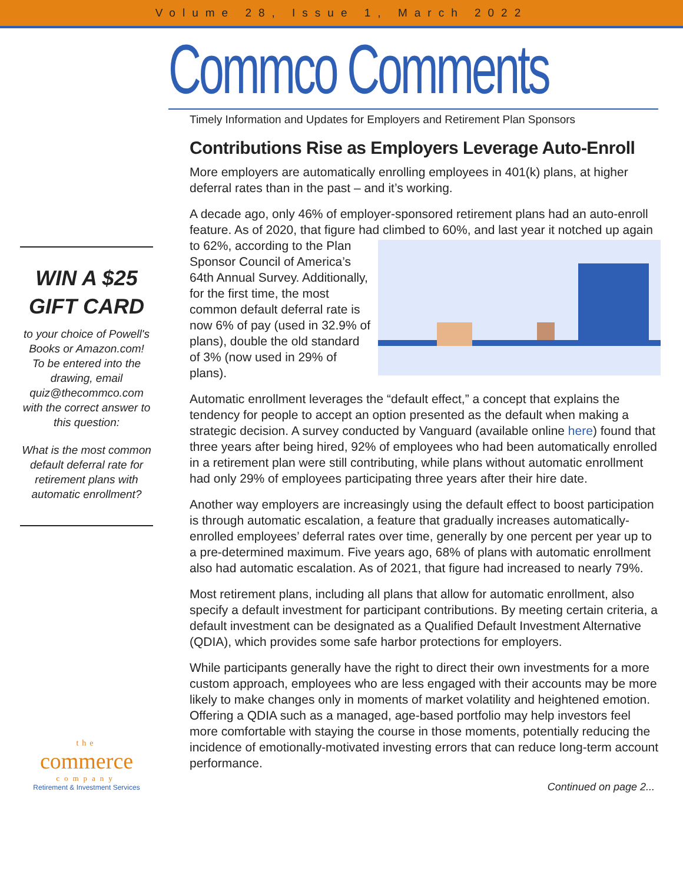Volume 28, Issue 1, March 2022
WIN A $25
GIFT CARD
to your choice of Powell's Books or Amazon.com!
To be entered into the drawing, email quiz@thecommco.com with the correct answer to this question:
What is the most common default deferral rate for retirement plans with automatic enrollment?
the
commerce
company
Retirement & Investment Services
Commco Comments
Timely Information and Updates for Employers and Retirement Plan Sponsors
Contributions Rise as Employers Leverage Auto-Enroll
More employers are automatically enrolling employees in 401(k) plans, at higher deferral rates than in the past – and it’s working.
A decade ago, only 46% of employer-sponsored retirement plans had an auto-enroll feature. As of 2020, that figure had climbed to 60%, and last year it notched up again to 62%, according to the Plan Sponsor Council of America’s 64th Annual Survey. Additionally, for the first time, the most common default deferral rate is now 6% of pay (used in 32.9% of plans), double the old standard of 3% (now used in 29% of plans).
Automatic enrollment leverages the “default effect,” a concept that explains the tendency for people to accept an option presented as the default when making a strategic decision. A survey conducted by Vanguard (available online here) found that three years after being hired, 92% of employees who had been automatically enrolled in a retirement plan were still contributing, while plans without automatic enrollment had only 29% of employees participating three years after their hire date.
Another way employers are increasingly using the default effect to boost participation is through automatic escalation, a feature that gradually increases automatically-enrolled employees’ deferral rates over time, generally by one percent per year up to a pre-determined maximum. Five years ago, 68% of plans with automatic enrollment also had automatic escalation. As of 2021, that figure had increased to nearly 79%.
Most retirement plans, including all plans that allow for automatic enrollment, also specify a default investment for participant contributions. By meeting certain criteria, a default investment can be designated as a Qualified Default Investment Alternative (QDIA), which provides some safe harbor protections for employers.
While participants generally have the right to direct their own investments for a more custom approach, employees who are less engaged with their accounts may be more likely to make changes only in moments of market volatility and heightened emotion. Offering a QDIA such as a managed, age-based portfolio may help investors feel more comfortable with staying the course in those moments, potentially reducing the incidence of emotionally-motivated investing errors that can reduce long-term account performance.
Continued on page 2...